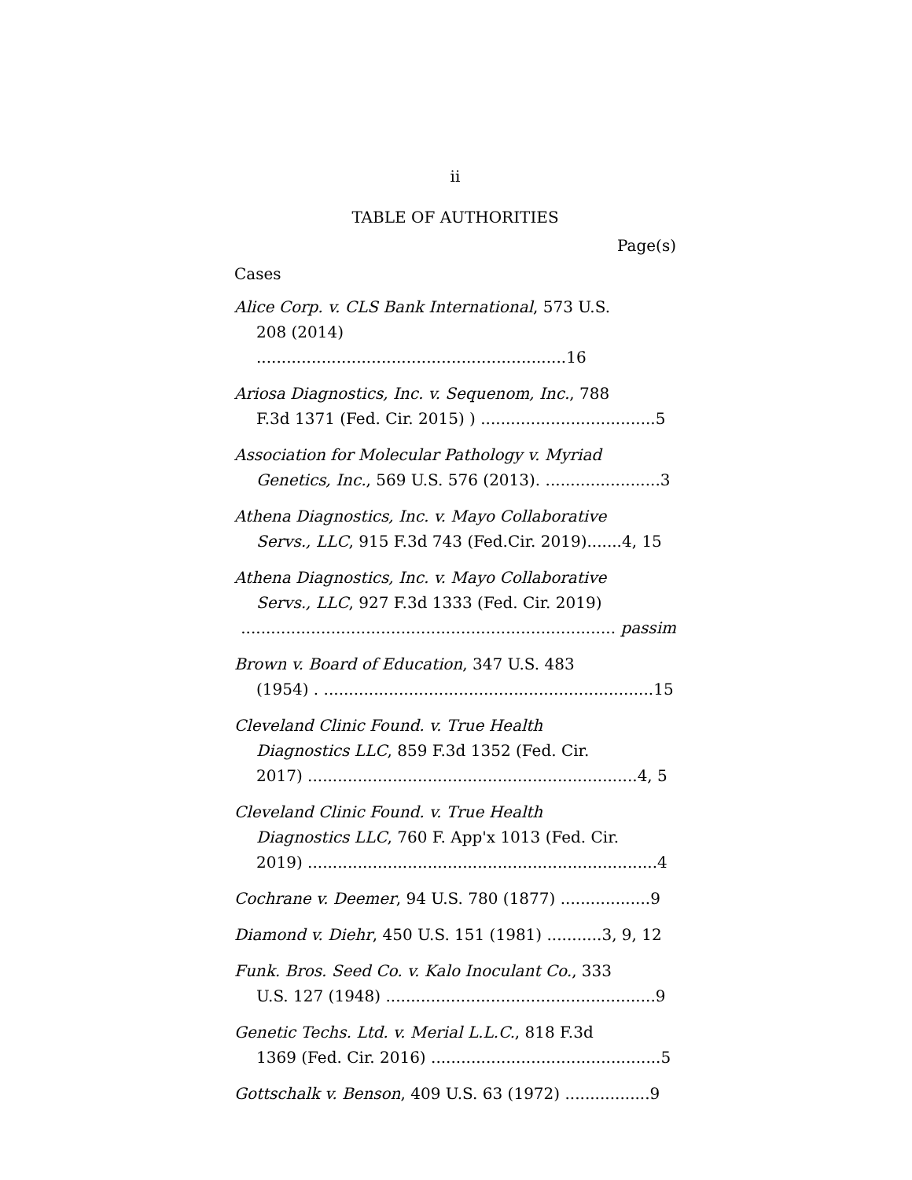ii
TABLE OF AUTHORITIES
Page(s)
Cases
Alice Corp. v. CLS Bank International, 573 U.S.
208 (2014) ..............................................................16
Ariosa Diagnostics, Inc. v. Sequenom, Inc., 788
F.3d 1371 (Fed. Cir. 2015) ) ...................................5
Association for Molecular Pathology v. Myriad
Genetics, Inc., 569 U.S. 576 (2013). .......................3
Athena Diagnostics, Inc. v. Mayo Collaborative
Servs., LLC, 915 F.3d 743 (Fed.Cir. 2019).......4, 15
Athena Diagnostics, Inc. v. Mayo Collaborative
Servs., LLC, 927 F.3d 1333 (Fed. Cir. 2019)
........................................................................... passim
Brown v. Board of Education, 347 U.S. 483
(1954) . ..................................................................15
Cleveland Clinic Found. v. True Health
Diagnostics LLC, 859 F.3d 1352 (Fed. Cir.
2017) ..................................................................4, 5
Cleveland Clinic Found. v. True Health
Diagnostics LLC, 760 F. App'x 1013 (Fed. Cir.
2019) ......................................................................4
Cochrane v. Deemer, 94 U.S. 780 (1877) ..................9
Diamond v. Diehr, 450 U.S. 151 (1981) ...........3, 9, 12
Funk. Bros. Seed Co. v. Kalo Inoculant Co., 333
U.S. 127 (1948) ......................................................9
Genetic Techs. Ltd. v. Merial L.L.C., 818 F.3d
1369 (Fed. Cir. 2016) ..............................................5
Gottschalk v. Benson, 409 U.S. 63 (1972) .................9